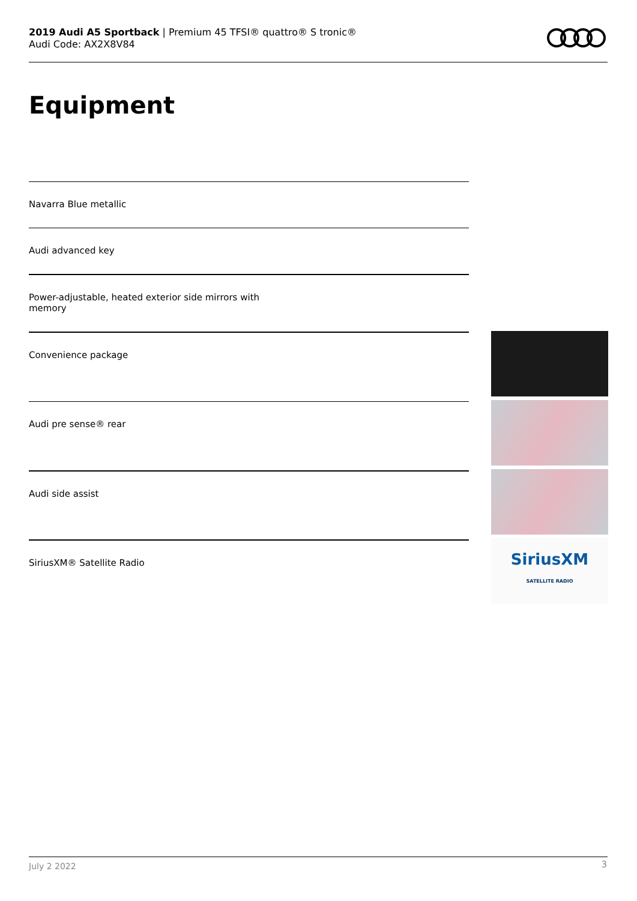2019 Audi A5 Sportback | Premium 45 TFSI® quattro® S tronic®
Audi Code: AX2X8V84
Equipment
Navarra Blue metallic
Audi advanced key
Power-adjustable, heated exterior side mirrors with
memory
Convenience package
Audi pre sense® rear
Audi side assist
SiriusXM® Satellite Radio
SiriusXM
SATELLITE RADIO
July 2 2022 3